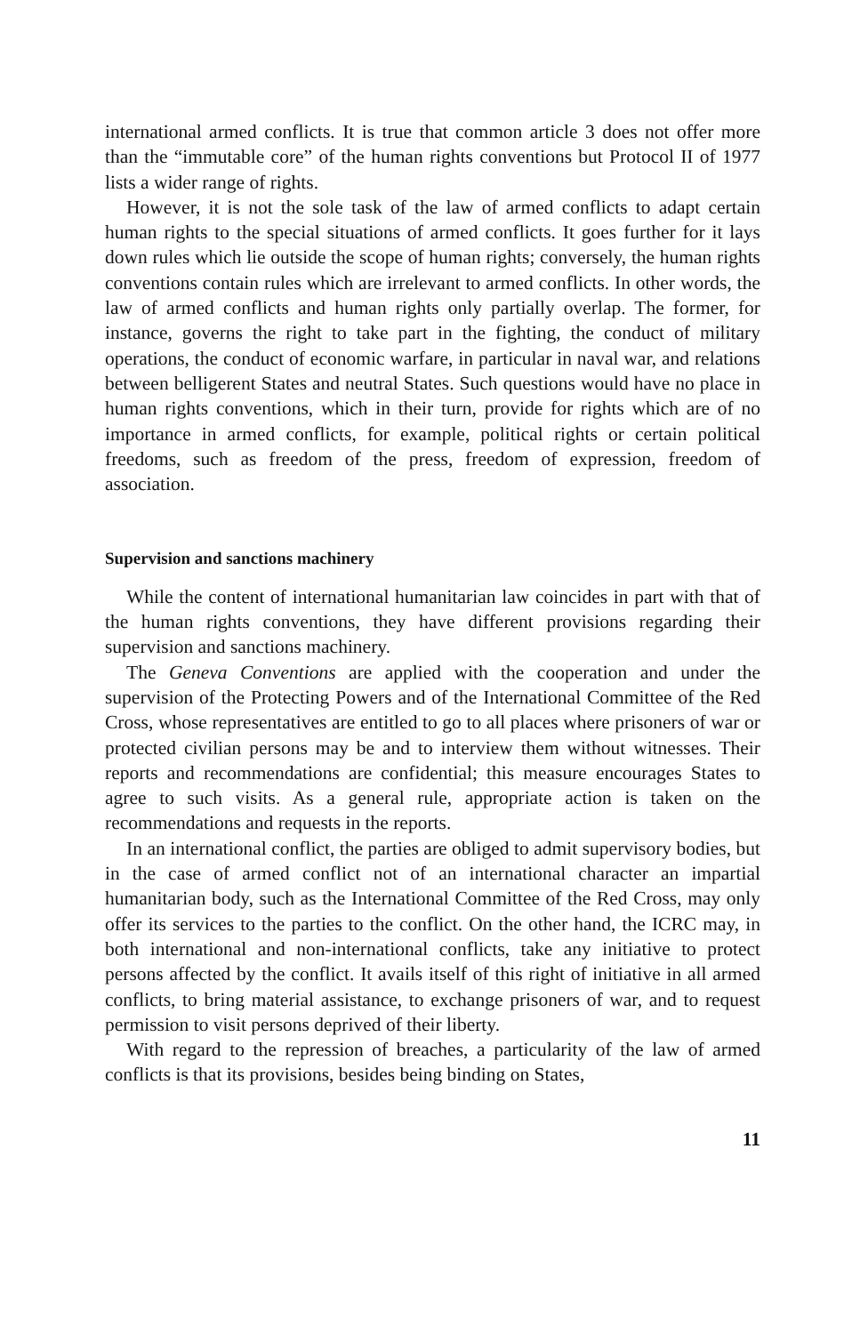international armed conflicts. It is true that common article 3 does not offer more than the “immutable core” of the human rights conventions but Protocol II of 1977 lists a wider range of rights.
However, it is not the sole task of the law of armed conflicts to adapt certain human rights to the special situations of armed conflicts. It goes further for it lays down rules which lie outside the scope of human rights; conversely, the human rights conventions contain rules which are irrelevant to armed conflicts. In other words, the law of armed conflicts and human rights only partially overlap. The former, for instance, governs the right to take part in the fighting, the conduct of military operations, the conduct of economic warfare, in particular in naval war, and relations between belligerent States and neutral States. Such questions would have no place in human rights conventions, which in their turn, provide for rights which are of no importance in armed conflicts, for example, political rights or certain political freedoms, such as freedom of the press, freedom of expression, freedom of association.
Supervision and sanctions machinery
While the content of international humanitarian law coincides in part with that of the human rights conventions, they have different provisions regarding their supervision and sanctions machinery.
The Geneva Conventions are applied with the cooperation and under the supervision of the Protecting Powers and of the International Committee of the Red Cross, whose representatives are entitled to go to all places where prisoners of war or protected civilian persons may be and to interview them without witnesses. Their reports and recommendations are confidential; this measure encourages States to agree to such visits. As a general rule, appropriate action is taken on the recommendations and requests in the reports.
In an international conflict, the parties are obliged to admit supervisory bodies, but in the case of armed conflict not of an international character an impartial humanitarian body, such as the International Committee of the Red Cross, may only offer its services to the parties to the conflict. On the other hand, the ICRC may, in both international and non-international conflicts, take any initiative to protect persons affected by the conflict. It avails itself of this right of initiative in all armed conflicts, to bring material assistance, to exchange prisoners of war, and to request permission to visit persons deprived of their liberty.
With regard to the repression of breaches, a particularity of the law of armed conflicts is that its provisions, besides being binding on States,
11